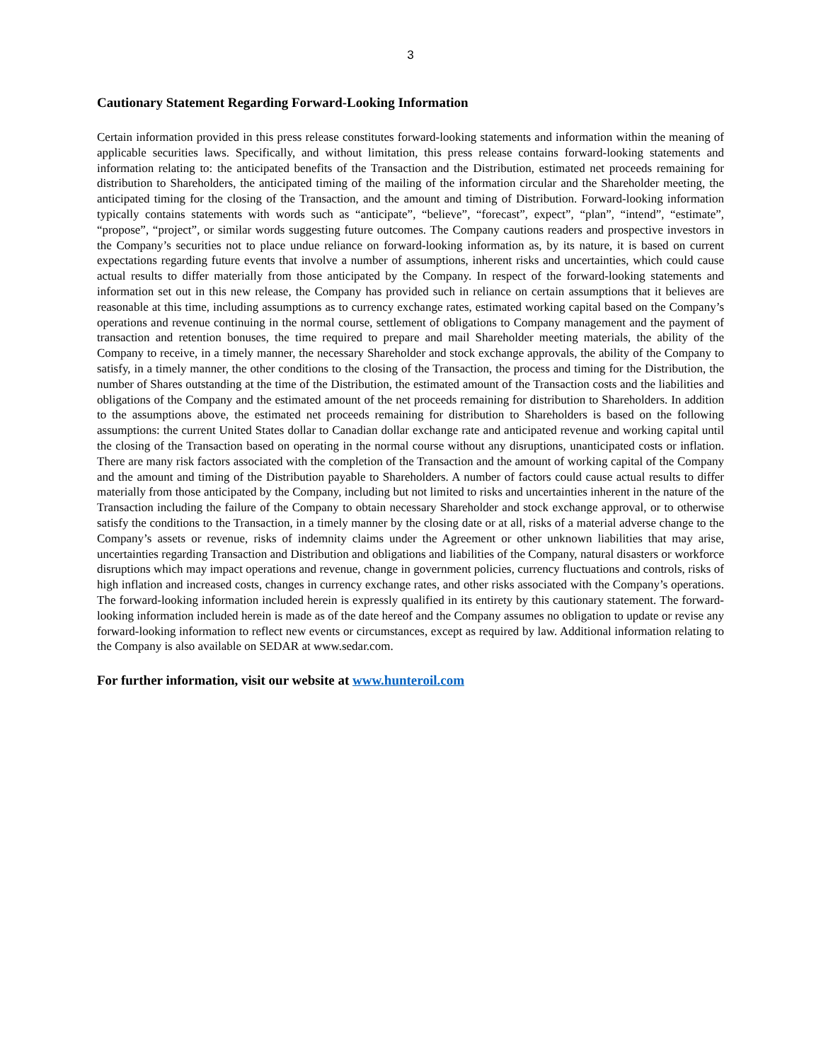3
Cautionary Statement Regarding Forward-Looking Information
Certain information provided in this press release constitutes forward-looking statements and information within the meaning of applicable securities laws. Specifically, and without limitation, this press release contains forward-looking statements and information relating to: the anticipated benefits of the Transaction and the Distribution, estimated net proceeds remaining for distribution to Shareholders, the anticipated timing of the mailing of the information circular and the Shareholder meeting, the anticipated timing for the closing of the Transaction, and the amount and timing of Distribution. Forward-looking information typically contains statements with words such as “anticipate”, “believe”, “forecast”, expect”, “plan”, “intend”, “estimate”, “propose”, “project”, or similar words suggesting future outcomes. The Company cautions readers and prospective investors in the Company’s securities not to place undue reliance on forward-looking information as, by its nature, it is based on current expectations regarding future events that involve a number of assumptions, inherent risks and uncertainties, which could cause actual results to differ materially from those anticipated by the Company. In respect of the forward-looking statements and information set out in this new release, the Company has provided such in reliance on certain assumptions that it believes are reasonable at this time, including assumptions as to currency exchange rates, estimated working capital based on the Company’s operations and revenue continuing in the normal course, settlement of obligations to Company management and the payment of transaction and retention bonuses, the time required to prepare and mail Shareholder meeting materials, the ability of the Company to receive, in a timely manner, the necessary Shareholder and stock exchange approvals, the ability of the Company to satisfy, in a timely manner, the other conditions to the closing of the Transaction, the process and timing for the Distribution, the number of Shares outstanding at the time of the Distribution, the estimated amount of the Transaction costs and the liabilities and obligations of the Company and the estimated amount of the net proceeds remaining for distribution to Shareholders. In addition to the assumptions above, the estimated net proceeds remaining for distribution to Shareholders is based on the following assumptions: the current United States dollar to Canadian dollar exchange rate and anticipated revenue and working capital until the closing of the Transaction based on operating in the normal course without any disruptions, unanticipated costs or inflation. There are many risk factors associated with the completion of the Transaction and the amount of working capital of the Company and the amount and timing of the Distribution payable to Shareholders. A number of factors could cause actual results to differ materially from those anticipated by the Company, including but not limited to risks and uncertainties inherent in the nature of the Transaction including the failure of the Company to obtain necessary Shareholder and stock exchange approval, or to otherwise satisfy the conditions to the Transaction, in a timely manner by the closing date or at all, risks of a material adverse change to the Company’s assets or revenue, risks of indemnity claims under the Agreement or other unknown liabilities that may arise, uncertainties regarding Transaction and Distribution and obligations and liabilities of the Company, natural disasters or workforce disruptions which may impact operations and revenue, change in government policies, currency fluctuations and controls, risks of high inflation and increased costs, changes in currency exchange rates, and other risks associated with the Company’s operations. The forward-looking information included herein is expressly qualified in its entirety by this cautionary statement. The forward-looking information included herein is made as of the date hereof and the Company assumes no obligation to update or revise any forward-looking information to reflect new events or circumstances, except as required by law. Additional information relating to the Company is also available on SEDAR at www.sedar.com.
For further information, visit our website at www.hunteroil.com